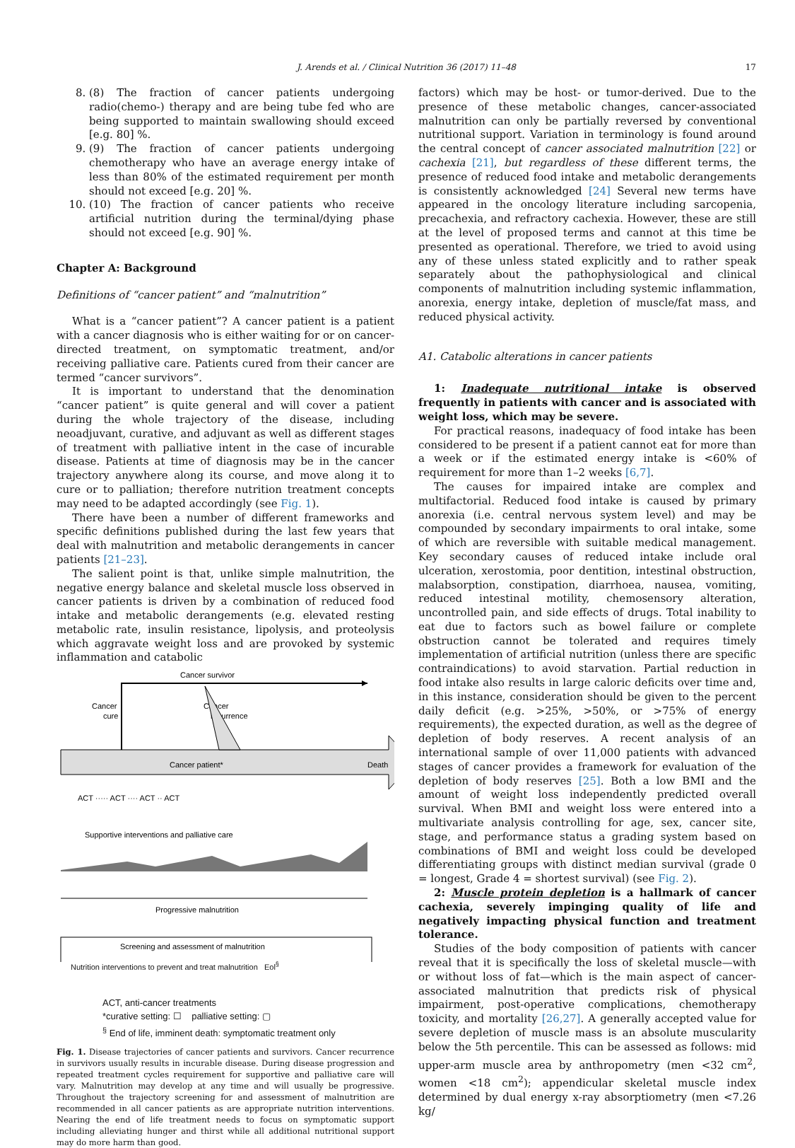J. Arends et al. / Clinical Nutrition 36 (2017) 11–48 17
8. (8) The fraction of cancer patients undergoing radio(chemo-) therapy and are being tube fed who are being supported to maintain swallowing should exceed [e.g. 80] %.
9. (9) The fraction of cancer patients undergoing chemotherapy who have an average energy intake of less than 80% of the estimated requirement per month should not exceed [e.g. 20] %.
10. (10) The fraction of cancer patients who receive artificial nutrition during the terminal/dying phase should not exceed [e.g. 90] %.
Chapter A: Background
Definitions of “cancer patient” and “malnutrition”
What is a “cancer patient”? A cancer patient is a patient with a cancer diagnosis who is either waiting for or on cancer-directed treatment, on symptomatic treatment, and/or receiving palliative care. Patients cured from their cancer are termed “cancer survivors”.
It is important to understand that the denomination “cancer patient” is quite general and will cover a patient during the whole trajectory of the disease, including neoadjuvant, curative, and adjuvant as well as different stages of treatment with palliative intent in the case of incurable disease. Patients at time of diagnosis may be in the cancer trajectory anywhere along its course, and move along it to cure or to palliation; therefore nutrition treatment concepts may need to be adapted accordingly (see Fig. 1).
There have been a number of different frameworks and specific definitions published during the last few years that deal with malnutrition and metabolic derangements in cancer patients [21–23].
The salient point is that, unlike simple malnutrition, the negative energy balance and skeletal muscle loss observed in cancer patients is driven by a combination of reduced food intake and metabolic derangements (e.g. elevated resting metabolic rate, insulin resistance, lipolysis, and proteolysis which aggravate weight loss and are provoked by systemic inflammation and catabolic
Cancer survivor
Cancer
cure
Cancer
recurrence
Cancer patient*
Death
ACT ····· ACT ···· ACT ·· ACT
Supportive interventions and palliative care
Progressive malnutrition
Screening and assessment of malnutrition
Nutrition interventions to prevent and treat malnutrition Eol<sup>§</sup>
ACT, anti-cancer treatments
*curative setting: ☐ palliative setting: ▢
<sup>§</sup> End of life, imminent death: symptomatic treatment only
Fig. 1. Disease trajectories of cancer patients and survivors. Cancer recurrence in survivors usually results in incurable disease. During disease progression and repeated treatment cycles requirement for supportive and palliative care will vary. Malnutrition may develop at any time and will usually be progressive. Throughout the trajectory screening for and assessment of malnutrition are recommended in all cancer patients as are appropriate nutrition interventions. Nearing the end of life treatment needs to focus on symptomatic support including alleviating hunger and thirst while all additional nutritional support may do more harm than good.
factors) which may be host- or tumor-derived. Due to the presence of these metabolic changes, cancer-associated malnutrition can only be partially reversed by conventional nutritional support. Variation in terminology is found around the central concept of cancer associated malnutrition [22] or cachexia [21], but regardless of these different terms, the presence of reduced food intake and metabolic derangements is consistently acknowledged [24] Several new terms have appeared in the oncology literature including sarcopenia, precachexia, and refractory cachexia. However, these are still at the level of proposed terms and cannot at this time be presented as operational. Therefore, we tried to avoid using any of these unless stated explicitly and to rather speak separately about the pathophysiological and clinical components of malnutrition including systemic inflammation, anorexia, energy intake, depletion of muscle/fat mass, and reduced physical activity.
A1. Catabolic alterations in cancer patients
1: Inadequate nutritional intake is observed frequently in patients with cancer and is associated with weight loss, which may be severe.
For practical reasons, inadequacy of food intake has been considered to be present if a patient cannot eat for more than a week or if the estimated energy intake is <60% of requirement for more than 1–2 weeks [6,7].
The causes for impaired intake are complex and multifactorial. Reduced food intake is caused by primary anorexia (i.e. central nervous system level) and may be compounded by secondary impairments to oral intake, some of which are reversible with suitable medical management. Key secondary causes of reduced intake include oral ulceration, xerostomia, poor dentition, intestinal obstruction, malabsorption, constipation, diarrhoea, nausea, vomiting, reduced intestinal motility, chemosensory alteration, uncontrolled pain, and side effects of drugs. Total inability to eat due to factors such as bowel failure or complete obstruction cannot be tolerated and requires timely implementation of artificial nutrition (unless there are specific contraindications) to avoid starvation. Partial reduction in food intake also results in large caloric deficits over time and, in this instance, consideration should be given to the percent daily deficit (e.g. >25%, >50%, or >75% of energy requirements), the expected duration, as well as the degree of depletion of body reserves. A recent analysis of an international sample of over 11,000 patients with advanced stages of cancer provides a framework for evaluation of the depletion of body reserves [25]. Both a low BMI and the amount of weight loss independently predicted overall survival. When BMI and weight loss were entered into a multivariate analysis controlling for age, sex, cancer site, stage, and performance status a grading system based on combinations of BMI and weight loss could be developed differentiating groups with distinct median survival (grade 0 = longest, Grade 4 = shortest survival) (see Fig. 2).
2: Muscle protein depletion is a hallmark of cancer cachexia, severely impinging quality of life and negatively impacting physical function and treatment tolerance.
Studies of the body composition of patients with cancer reveal that it is specifically the loss of skeletal muscle—with or without loss of fat—which is the main aspect of cancer-associated malnutrition that predicts risk of physical impairment, post-operative complications, chemotherapy toxicity, and mortality [26,27]. A generally accepted value for severe depletion of muscle mass is an absolute muscularity below the 5th percentile. This can be assessed as follows: mid upper-arm muscle area by anthropometry (men <32 cm<sup>2</sup>, women <18 cm<sup>2</sup>); appendicular skeletal muscle index determined by dual energy x-ray absorptiometry (men <7.26 kg/